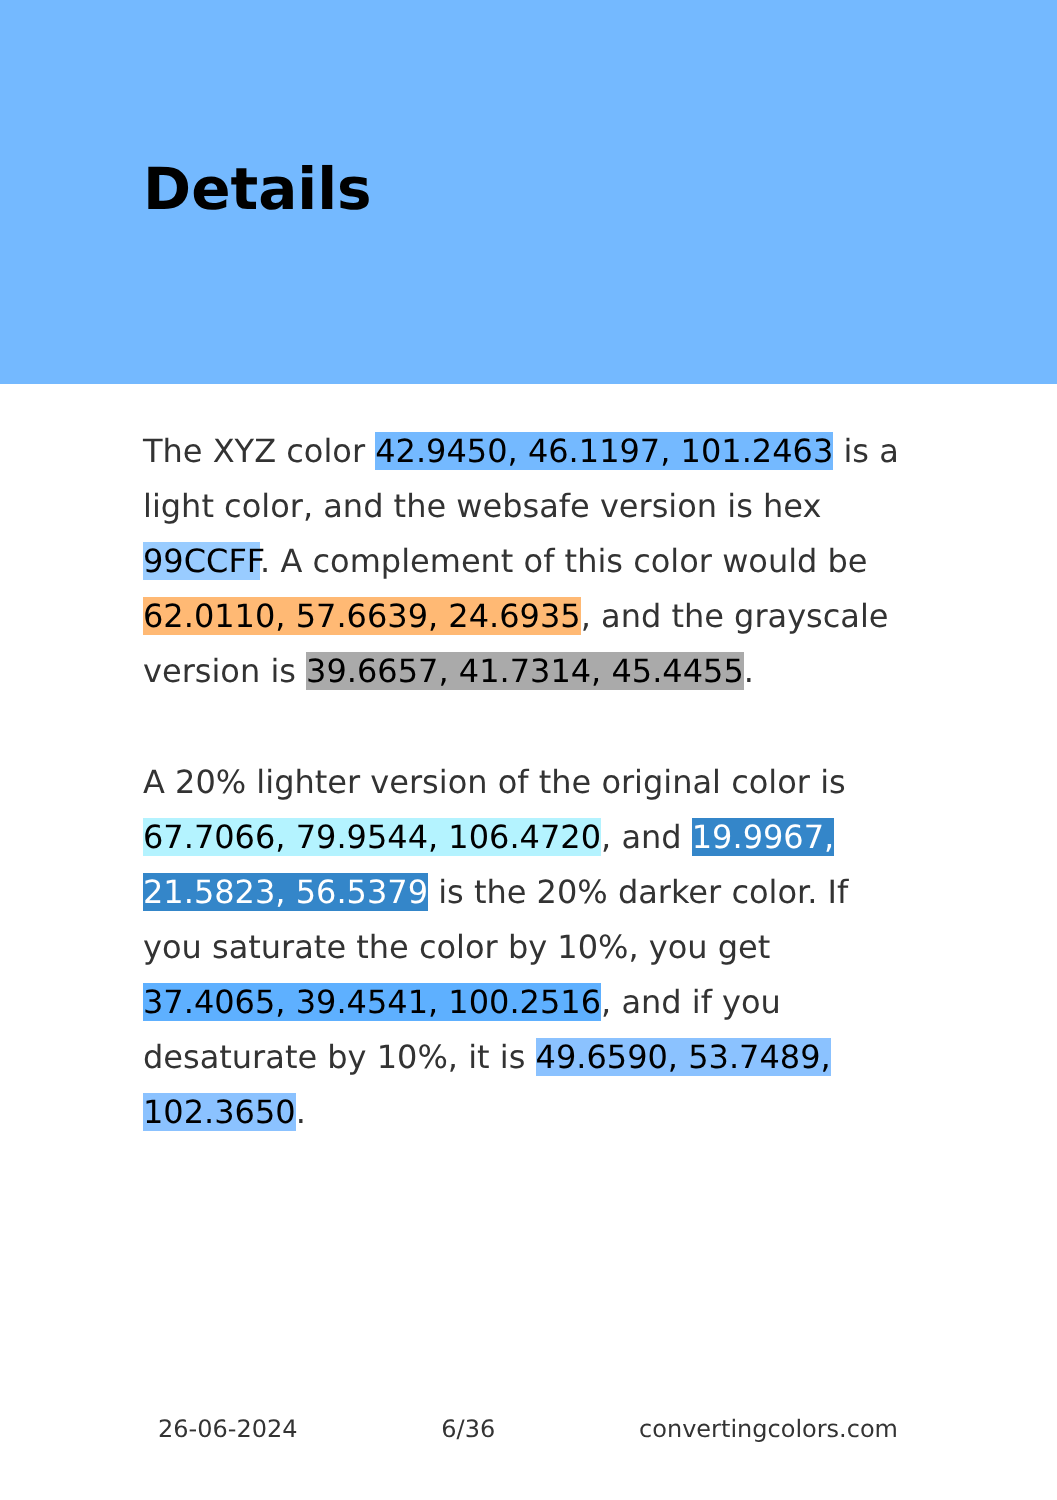Details
The XYZ color 42.9450, 46.1197, 101.2463 is a light color, and the websafe version is hex 99CCFF. A complement of this color would be 62.0110, 57.6639, 24.6935, and the grayscale version is 39.6657, 41.7314, 45.4455.
A 20% lighter version of the original color is 67.7066, 79.9544, 106.4720, and 19.9967, 21.5823, 56.5379 is the 20% darker color. If you saturate the color by 10%, you get 37.4065, 39.4541, 100.2516, and if you desaturate by 10%, it is 49.6590, 53.7489, 102.3650.
26-06-2024 6/36 convertingcolors.com